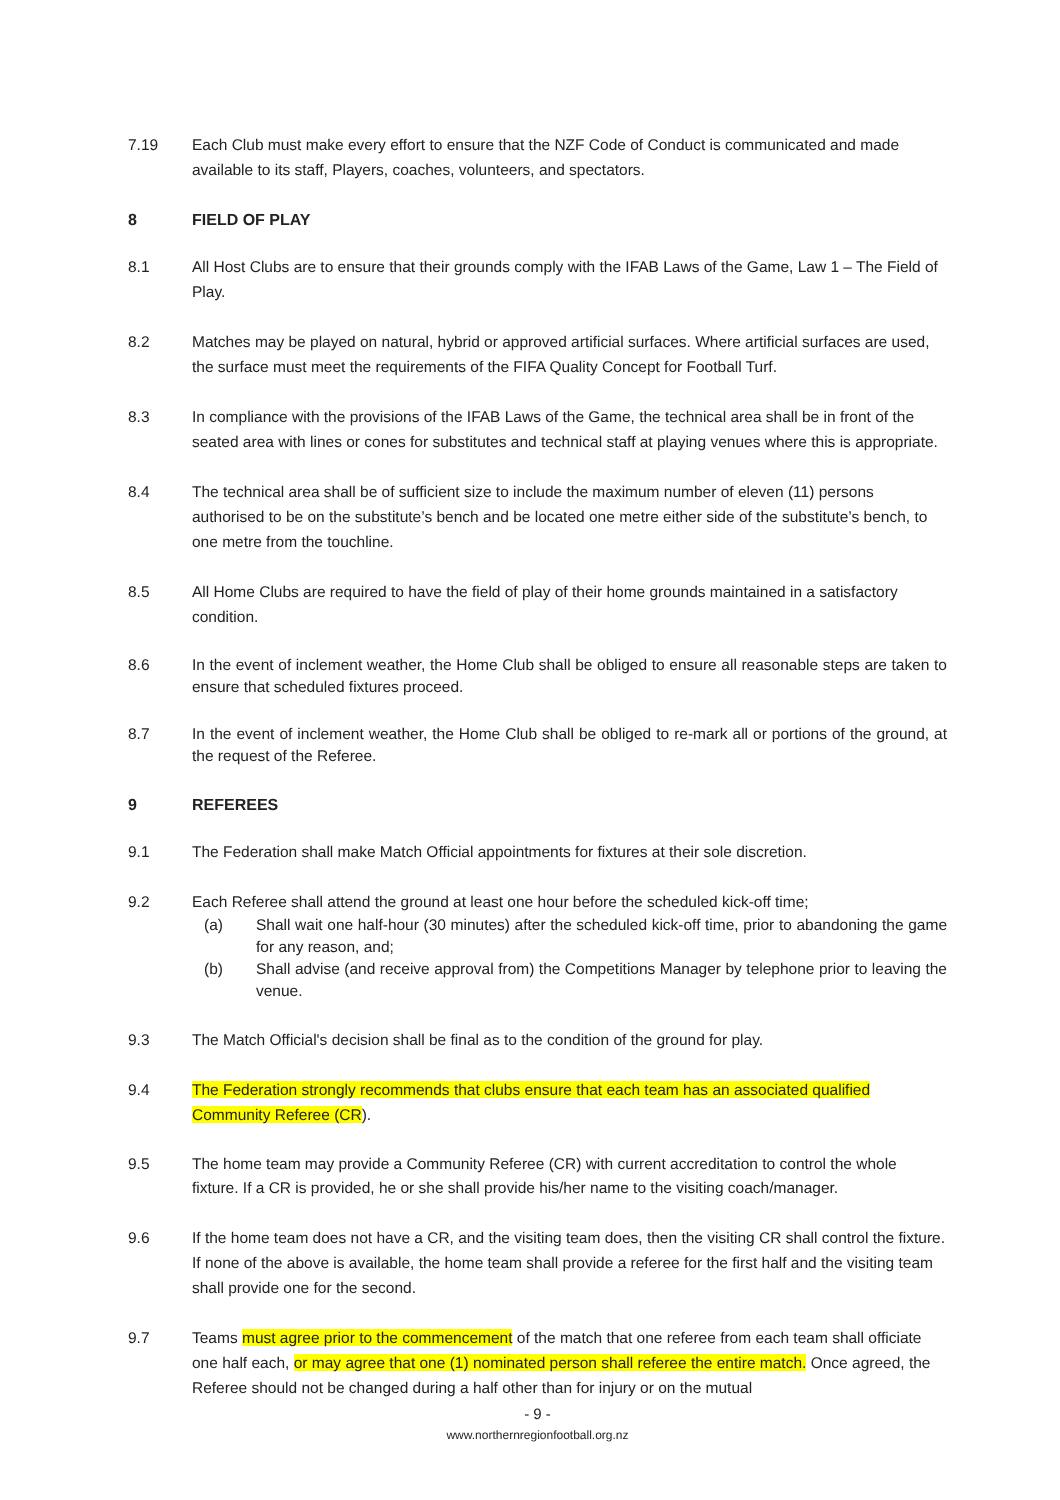7.19 Each Club must make every effort to ensure that the NZF Code of Conduct is communicated and made available to its staff, Players, coaches, volunteers, and spectators.
8 FIELD OF PLAY
8.1 All Host Clubs are to ensure that their grounds comply with the IFAB Laws of the Game, Law 1 – The Field of Play.
8.2 Matches may be played on natural, hybrid or approved artificial surfaces. Where artificial surfaces are used, the surface must meet the requirements of the FIFA Quality Concept for Football Turf.
8.3 In compliance with the provisions of the IFAB Laws of the Game, the technical area shall be in front of the seated area with lines or cones for substitutes and technical staff at playing venues where this is appropriate.
8.4 The technical area shall be of sufficient size to include the maximum number of eleven (11) persons authorised to be on the substitute’s bench and be located one metre either side of the substitute’s bench, to one metre from the touchline.
8.5 All Home Clubs are required to have the field of play of their home grounds maintained in a satisfactory condition.
8.6 In the event of inclement weather, the Home Club shall be obliged to ensure all reasonable steps are taken to ensure that scheduled fixtures proceed.
8.7 In the event of inclement weather, the Home Club shall be obliged to re-mark all or portions of the ground, at the request of the Referee.
9 REFEREES
9.1 The Federation shall make Match Official appointments for fixtures at their sole discretion.
9.2 Each Referee shall attend the ground at least one hour before the scheduled kick-off time;
(a) Shall wait one half-hour (30 minutes) after the scheduled kick-off time, prior to abandoning the game for any reason, and;
(b) Shall advise (and receive approval from) the Competitions Manager by telephone prior to leaving the venue.
9.3 The Match Official's decision shall be final as to the condition of the ground for play.
9.4 The Federation strongly recommends that clubs ensure that each team has an associated qualified Community Referee (CR).
9.5 The home team may provide a Community Referee (CR) with current accreditation to control the whole fixture. If a CR is provided, he or she shall provide his/her name to the visiting coach/manager.
9.6 If the home team does not have a CR, and the visiting team does, then the visiting CR shall control the fixture. If none of the above is available, the home team shall provide a referee for the first half and the visiting team shall provide one for the second.
9.7 Teams must agree prior to the commencement of the match that one referee from each team shall officiate one half each, or may agree that one (1) nominated person shall referee the entire match. Once agreed, the Referee should not be changed during a half other than for injury or on the mutual
- 9 -
www.northernregionfootball.org.nz